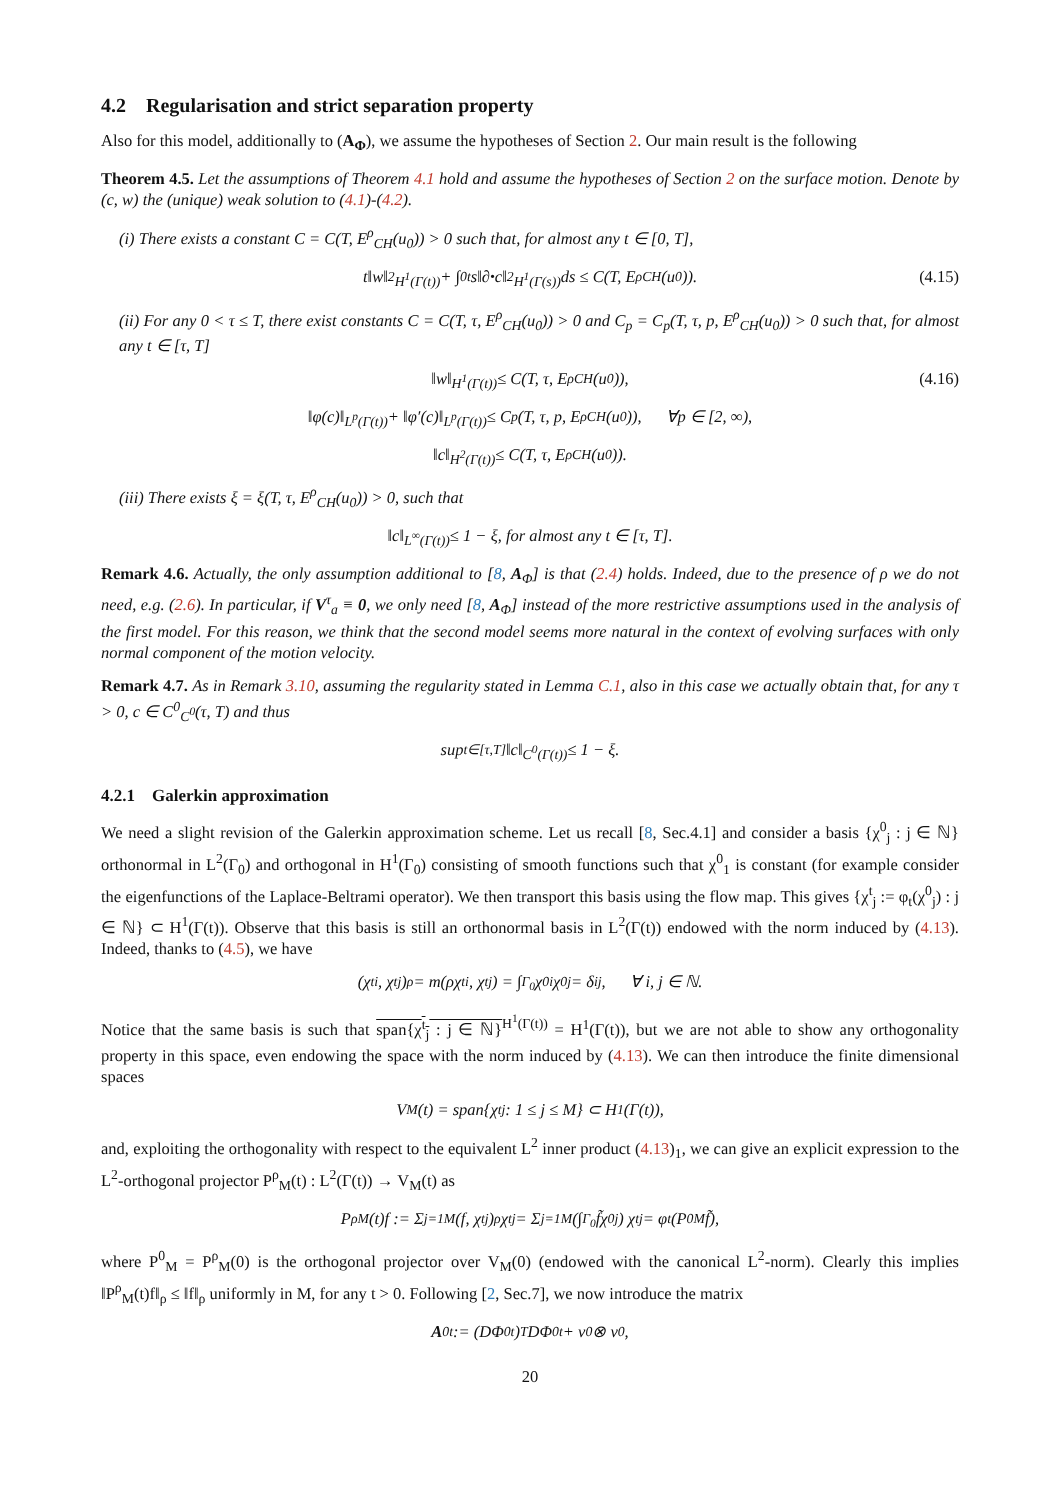4.2 Regularisation and strict separation property
Also for this model, additionally to (A<sub>Φ</sub>), we assume the hypotheses of Section 2. Our main result is the following
Theorem 4.5. Let the assumptions of Theorem 4.1 hold and assume the hypotheses of Section 2 on the surface motion. Denote by (c, w) the (unique) weak solution to (4.1)-(4.2).
(i) There exists a constant C = C(T, E<sup>ρ</sup><sub>CH</sub>(u<sub>0</sub>)) > 0 such that, for almost any t ∈ [0, T],
t‖w‖<sup>2</sup><sub>H<sup>1</sup>(Γ(t))</sub> + ∫<sub>0</sub><sup>t</sup> s‖∂<sup>•</sup>c‖<sup>2</sup><sub>H<sup>1</sup>(Γ(s))</sub>ds ≤ C(T, E<sup>ρ</sup><sub>CH</sub>(u<sub>0</sub>)). (4.15)
(ii) For any 0 < τ ≤ T, there exist constants C = C(T, τ, E<sup>ρ</sup><sub>CH</sub>(u<sub>0</sub>)) > 0 and C<sub>p</sub> = C<sub>p</sub>(T, τ, p, E<sup>ρ</sup><sub>CH</sub>(u<sub>0</sub>)) > 0 such that, for almost any t ∈ [τ, T]
‖w‖<sub>H<sup>1</sup>(Γ(t))</sub> ≤ C(T, τ, E<sup>ρ</sup><sub>CH</sub>(u<sub>0</sub>)), (4.16)
‖φ(c)‖<sub>L<sup>p</sup>(Γ(t))</sub> + ‖φ′(c)‖<sub>L<sup>p</sup>(Γ(t))</sub> ≤ C<sub>p</sub>(T, τ, p, E<sup>ρ</sup><sub>CH</sub>(u<sub>0</sub>)), ∀p ∈ [2, ∞),
‖c‖<sub>H<sup>2</sup>(Γ(t))</sub> ≤ C(T, τ, E<sup>ρ</sup><sub>CH</sub>(u<sub>0</sub>)).
(iii) There exists ξ = ξ(T, τ, E<sup>ρ</sup><sub>CH</sub>(u<sub>0</sub>)) > 0, such that
‖c‖<sub>L<sup>∞</sup>(Γ(t))</sub> ≤ 1 − ξ, for almost any t ∈ [τ, T].
Remark 4.6. Actually, the only assumption additional to [8, A<sub>Φ</sub>] is that (2.4) holds. Indeed, due to the presence of ρ we do not need, e.g. (2.6). In particular, if V<sup>τ</sup><sub>a</sub> ≡ 0, we only need [8, A<sub>Φ</sub>] instead of the more restrictive assumptions used in the analysis of the first model. For this reason, we think that the second model seems more natural in the context of evolving surfaces with only normal component of the motion velocity.
Remark 4.7. As in Remark 3.10, assuming the regularity stated in Lemma C.1, also in this case we actually obtain that, for any τ > 0, c ∈ C<sup>0</sup><sub>C<sup>0</sup></sub>(τ, T) and thus
sup<sub>t∈[τ,T]</sub> ‖c‖<sub>C<sup>0</sup>(Γ(t))</sub> ≤ 1 − ξ.
4.2.1 Galerkin approximation
We need a slight revision of the Galerkin approximation scheme. Let us recall [8, Sec.4.1] and consider a basis {χ<sup>0</sup><sub>j</sub> : j ∈ ℕ} orthonormal in L<sup>2</sup>(Γ<sub>0</sub>) and orthogonal in H<sup>1</sup>(Γ<sub>0</sub>) consisting of smooth functions such that χ<sup>0</sup><sub>1</sub> is constant (for example consider the eigenfunctions of the Laplace-Beltrami operator). We then transport this basis using the flow map. This gives {χ<sup>t</sup><sub>j</sub> := φ<sub>t</sub>(χ<sup>0</sup><sub>j</sub>) : j ∈ ℕ} ⊂ H<sup>1</sup>(Γ(t)). Observe that this basis is still an orthonormal basis in L<sup>2</sup>(Γ(t)) endowed with the norm induced by (4.13). Indeed, thanks to (4.5), we have
(χ<sup>t</sup><sub>i</sub>, χ<sup>t</sup><sub>j</sub>)<sub>ρ</sub> = m(ρχ<sup>t</sup><sub>i</sub>, χ<sup>t</sup><sub>j</sub>) = ∫<sub>Γ<sub>0</sub></sub> χ<sup>0</sup><sub>i</sub>χ<sup>0</sup><sub>j</sub> = δ<sub>ij</sub>, ∀ i, j ∈ ℕ.
Notice that the same basis is such that span{χ<sup>t</sup><sub>j</sub> : j ∈ ℕ}<sup>H<sup>1</sup>(Γ(t))</sup> = H<sup>1</sup>(Γ(t)), but we are not able to show any orthogonality property in this space, even endowing the space with the norm induced by (4.13). We can then introduce the finite dimensional spaces
V<sub>M</sub>(t) = span{χ<sup>t</sup><sub>j</sub> : 1 ≤ j ≤ M} ⊂ H<sup>1</sup>(Γ(t)),
and, exploiting the orthogonality with respect to the equivalent L<sup>2</sup> inner product (4.13)<sub>1</sub>, we can give an explicit expression to the L<sup>2</sup>-orthogonal projector P<sup>ρ</sup><sub>M</sub>(t) : L<sup>2</sup>(Γ(t)) → V<sub>M</sub>(t) as
P<sup>ρ</sup><sub>M</sub>(t)f := Σ<sub>j=1</sub><sup>M</sup>(f, χ<sup>t</sup><sub>j</sub>)<sub>ρ</sub>χ<sup>t</sup><sub>j</sub> = Σ<sub>j=1</sub><sup>M</sup> (∫<sub>Γ<sub>0</sub></sub> f̃χ<sup>0</sup><sub>j</sub>) χ<sup>t</sup><sub>j</sub> = φ<sub>t</sub>(P<sup>0</sup><sub>M</sub>f̃),
where P<sup>0</sup><sub>M</sub> = P<sup>ρ</sup><sub>M</sub>(0) is the orthogonal projector over V<sub>M</sub>(0) (endowed with the canonical L<sup>2</sup>-norm). Clearly this implies ‖P<sup>ρ</sup><sub>M</sub>(t)f‖<sub>ρ</sub> ≤ ‖f‖<sub>ρ</sub> uniformly in M, for any t > 0. Following [2, Sec.7], we now introduce the matrix
A<sup>0</sup><sub>t</sub> := (DΦ<sup>0</sup><sub>t</sub>)<sup>T</sup>DΦ<sup>0</sup><sub>t</sub> + ν<sub>0</sub> ⊗ ν<sub>0</sub>,
20